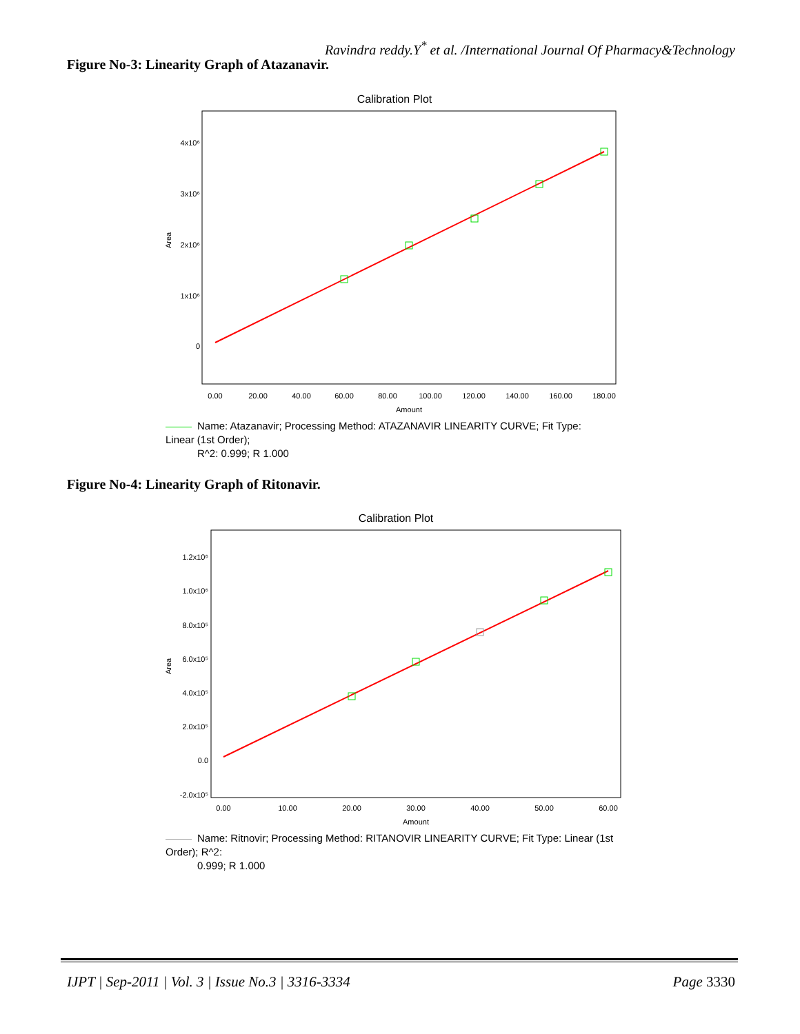Ravindra reddy.Y<sup>*</sup> et al. /International Journal Of Pharmacy&Technology
Figure No-3: Linearity Graph of Atazanavir.
Calibration Plot
Area
4x10⁶
3x10⁶
2x10⁶
1x10⁶
0
0.00
20.00
40.00
60.00
80.00
100.00
120.00
140.00
160.00
180.00
Amount
Name: Atazanavir; Processing Method: ATAZANAVIR LINEARITY CURVE; Fit Type: Linear (1st Order);
R^2: 0.999; R 1.000
Figure No-4: Linearity Graph of Ritonavir.
Calibration Plot
Area
1.2x10⁶
1.0x10⁶
8.0x10⁵
6.0x10⁵
4.0x10⁵
2.0x10⁵
0.0
-2.0x10⁵
0.00
10.00
20.00
30.00
40.00
50.00
60.00
Amount
Name: Ritnovir; Processing Method: RITANOVIR LINEARITY CURVE; Fit Type: Linear (1st Order); R^2:
0.999; R 1.000
IJPT | Sep-2011 | Vol. 3 | Issue No.3 | 3316-3334 Page 3330